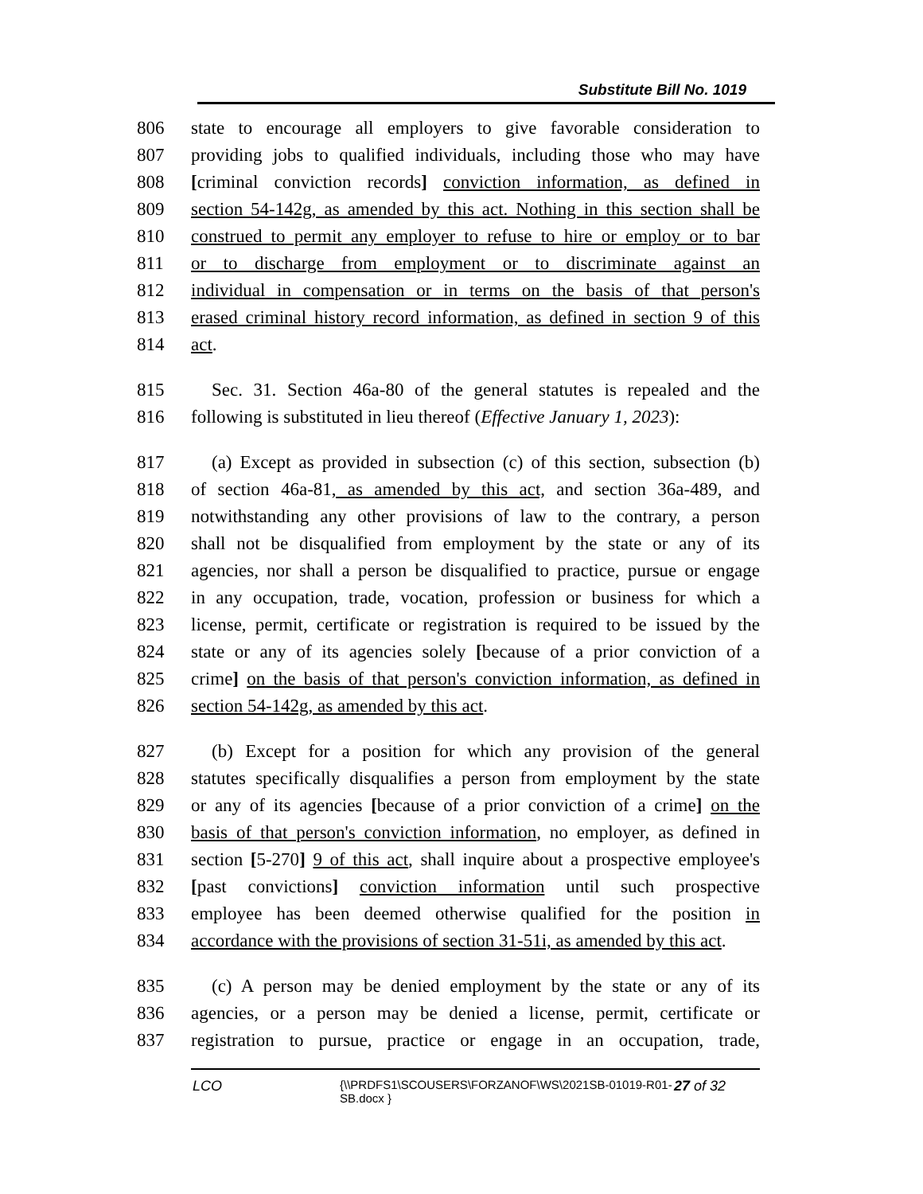Substitute Bill No. 1019
806 state to encourage all employers to give favorable consideration to
807 providing jobs to qualified individuals, including those who may have
808 [criminal conviction records] conviction information, as defined in
809 section 54-142g, as amended by this act. Nothing in this section shall be
810 construed to permit any employer to refuse to hire or employ or to bar
811 or to discharge from employment or to discriminate against an
812 individual in compensation or in terms on the basis of that person's
813 erased criminal history record information, as defined in section 9 of this
814 act.
815 Sec. 31. Section 46a-80 of the general statutes is repealed and the
816 following is substituted in lieu thereof (Effective January 1, 2023):
817 (a) Except as provided in subsection (c) of this section, subsection (b)
818 of section 46a-81, as amended by this act, and section 36a-489, and
819 notwithstanding any other provisions of law to the contrary, a person
820 shall not be disqualified from employment by the state or any of its
821 agencies, nor shall a person be disqualified to practice, pursue or engage
822 in any occupation, trade, vocation, profession or business for which a
823 license, permit, certificate or registration is required to be issued by the
824 state or any of its agencies solely [because of a prior conviction of a
825 crime] on the basis of that person's conviction information, as defined in
826 section 54-142g, as amended by this act.
827 (b) Except for a position for which any provision of the general
828 statutes specifically disqualifies a person from employment by the state
829 or any of its agencies [because of a prior conviction of a crime] on the
830 basis of that person's conviction information, no employer, as defined in
831 section [5-270] 9 of this act, shall inquire about a prospective employee's
832 [past convictions] conviction information until such prospective
833 employee has been deemed otherwise qualified for the position in
834 accordance with the provisions of section 31-51i, as amended by this act.
835 (c) A person may be denied employment by the state or any of its
836 agencies, or a person may be denied a license, permit, certificate or
837 registration to pursue, practice or engage in an occupation, trade,
LCO
{\\PRDFS1\SCOUSERS\FORZANOF\WS\2021SB-01019-R01-SB.docx }
27 of 32